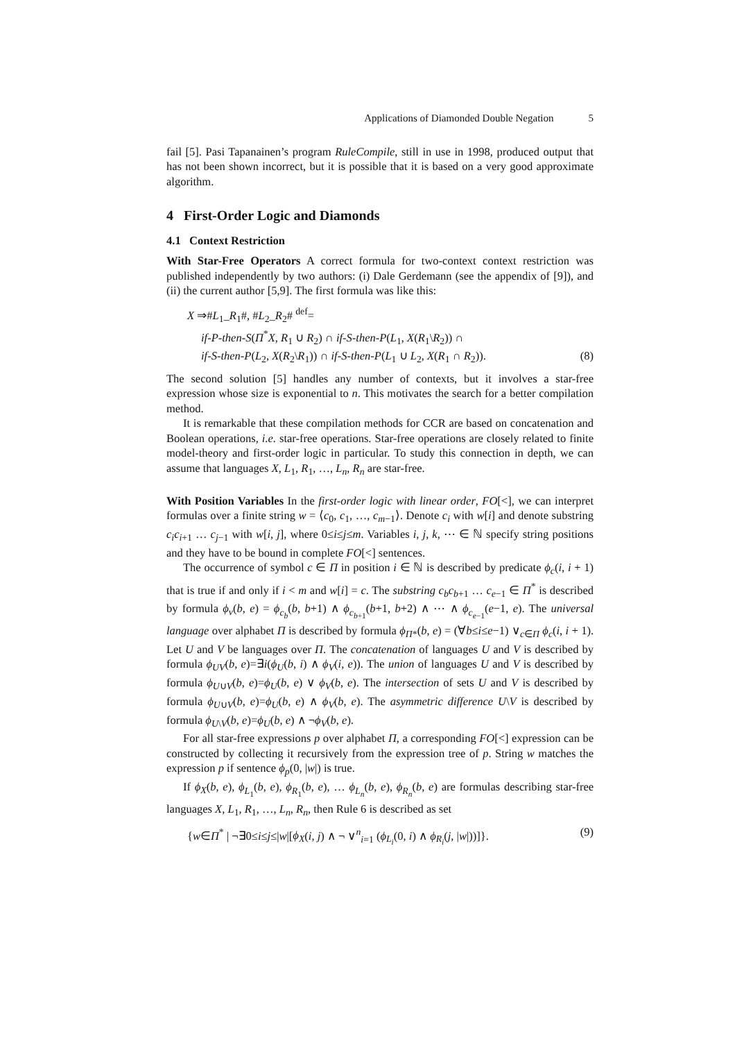Applications of Diamonded Double Negation 5
fail [5]. Pasi Tapanainen’s program RuleCompile, still in use in 1998, produced output that has not been shown incorrect, but it is possible that it is based on a very good approximate algorithm.
4 First-Order Logic and Diamonds
4.1 Context Restriction
With Star-Free Operators A correct formula for two-context context restriction was published independently by two authors: (i) Dale Gerdemann (see the appendix of [9]), and (ii) the current author [5,9]. The first formula was like this:
X ⇒#L<sub>1</sub>_R<sub>1</sub>#, #L<sub>2</sub>_R<sub>2</sub># <sup>def</sup>=
if-P-then-S(Π<sup>*</sup>X, R<sub>1</sub> ∪ R<sub>2</sub>) ∩ if-S-then-P(L<sub>1</sub>, X(R<sub>1</sub>\R<sub>2</sub>)) ∩
if-S-then-P(L<sub>2</sub>, X(R<sub>2</sub>\R<sub>1</sub>)) ∩ if-S-then-P(L<sub>1</sub> ∪ L<sub>2</sub>, X(R<sub>1</sub> ∩ R<sub>2</sub>)). (8)
The second solution [5] handles any number of contexts, but it involves a star-free expression whose size is exponential to n. This motivates the search for a better compilation method.
It is remarkable that these compilation methods for CCR are based on concatenation and Boolean operations, i.e. star-free operations. Star-free operations are closely related to finite model-theory and first-order logic in particular. To study this connection in depth, we can assume that languages X, L<sub>1</sub>, R<sub>1</sub>, …, L<sub>n</sub>, R<sub>n</sub> are star-free.
With Position Variables In the first-order logic with linear order, FO[<], we can interpret formulas over a finite string w = ⟨c<sub>0</sub>, c<sub>1</sub>, …, c<sub>m−1</sub>⟩. Denote c<sub>i</sub> with w[i] and denote substring c<sub>i</sub>c<sub>i+1</sub> … c<sub>j−1</sub> with w[i, j], where 0≤i≤j≤m. Variables i, j, k, ⋯ ∈ ℕ specify string positions and they have to be bound in complete FO[<] sentences.
The occurrence of symbol c ∈ Π in position i ∈ ℕ is described by predicate ϕ<sub>c</sub>(i, i + 1) that is true if and only if i < m and w[i] = c. The substring c<sub>b</sub>c<sub>b+1</sub> … c<sub>e−1</sub> ∈ Π<sup>*</sup> is described by formula ϕ<sub>v</sub>(b, e) = ϕ<sub>c<sub>b</sub></sub>(b, b+1) ∧ ϕ<sub>c<sub>b+1</sub></sub>(b+1, b+2) ∧ ⋯ ∧ ϕ<sub>c<sub>e−1</sub></sub>(e−1, e). The universal language over alphabet Π is described by formula ϕ<sub>Π*</sub>(b, e) = (∀b≤i≤e−1) ∨<sub>c∈Π</sub> ϕ<sub>c</sub>(i, i + 1). Let U and V be languages over Π. The concatenation of languages U and V is described by formula ϕ<sub>UV</sub>(b, e)=∃i(ϕ<sub>U</sub>(b, i) ∧ ϕ<sub>V</sub>(i, e)). The union of languages U and V is described by formula ϕ<sub>U∪V</sub>(b, e)=ϕ<sub>U</sub>(b, e) ∨ ϕ<sub>V</sub>(b, e). The intersection of sets U and V is described by formula ϕ<sub>U∪V</sub>(b, e)=ϕ<sub>U</sub>(b, e) ∧ ϕ<sub>V</sub>(b, e). The asymmetric difference U\V is described by formula ϕ<sub>U\V</sub>(b, e)=ϕ<sub>U</sub>(b, e) ∧ ¬ϕ<sub>V</sub>(b, e).
For all star-free expressions p over alphabet Π, a corresponding FO[<] expression can be constructed by collecting it recursively from the expression tree of p. String w matches the expression p if sentence ϕ<sub>p</sub>(0, |w|) is true.
If ϕ<sub>X</sub>(b, e), ϕ<sub>L<sub>1</sub></sub>(b, e), ϕ<sub>R<sub>1</sub></sub>(b, e), … ϕ<sub>L<sub>n</sub></sub>(b, e), ϕ<sub>R<sub>n</sub></sub>(b, e) are formulas describing star-free languages X, L<sub>1</sub>, R<sub>1</sub>, …, L<sub>n</sub>, R<sub>n</sub>, then Rule 6 is described as set
{w∈Π<sup>*</sup> | ¬∃0≤i≤j≤|w|[ϕ<sub>X</sub>(i, j) ∧ ¬ ∨<sup>n</sup><sub>i=1</sub> (ϕ<sub>L<sub>i</sub></sub>(0, i) ∧ ϕ<sub>R<sub>i</sub></sub>(j, |w|))]}. (9)